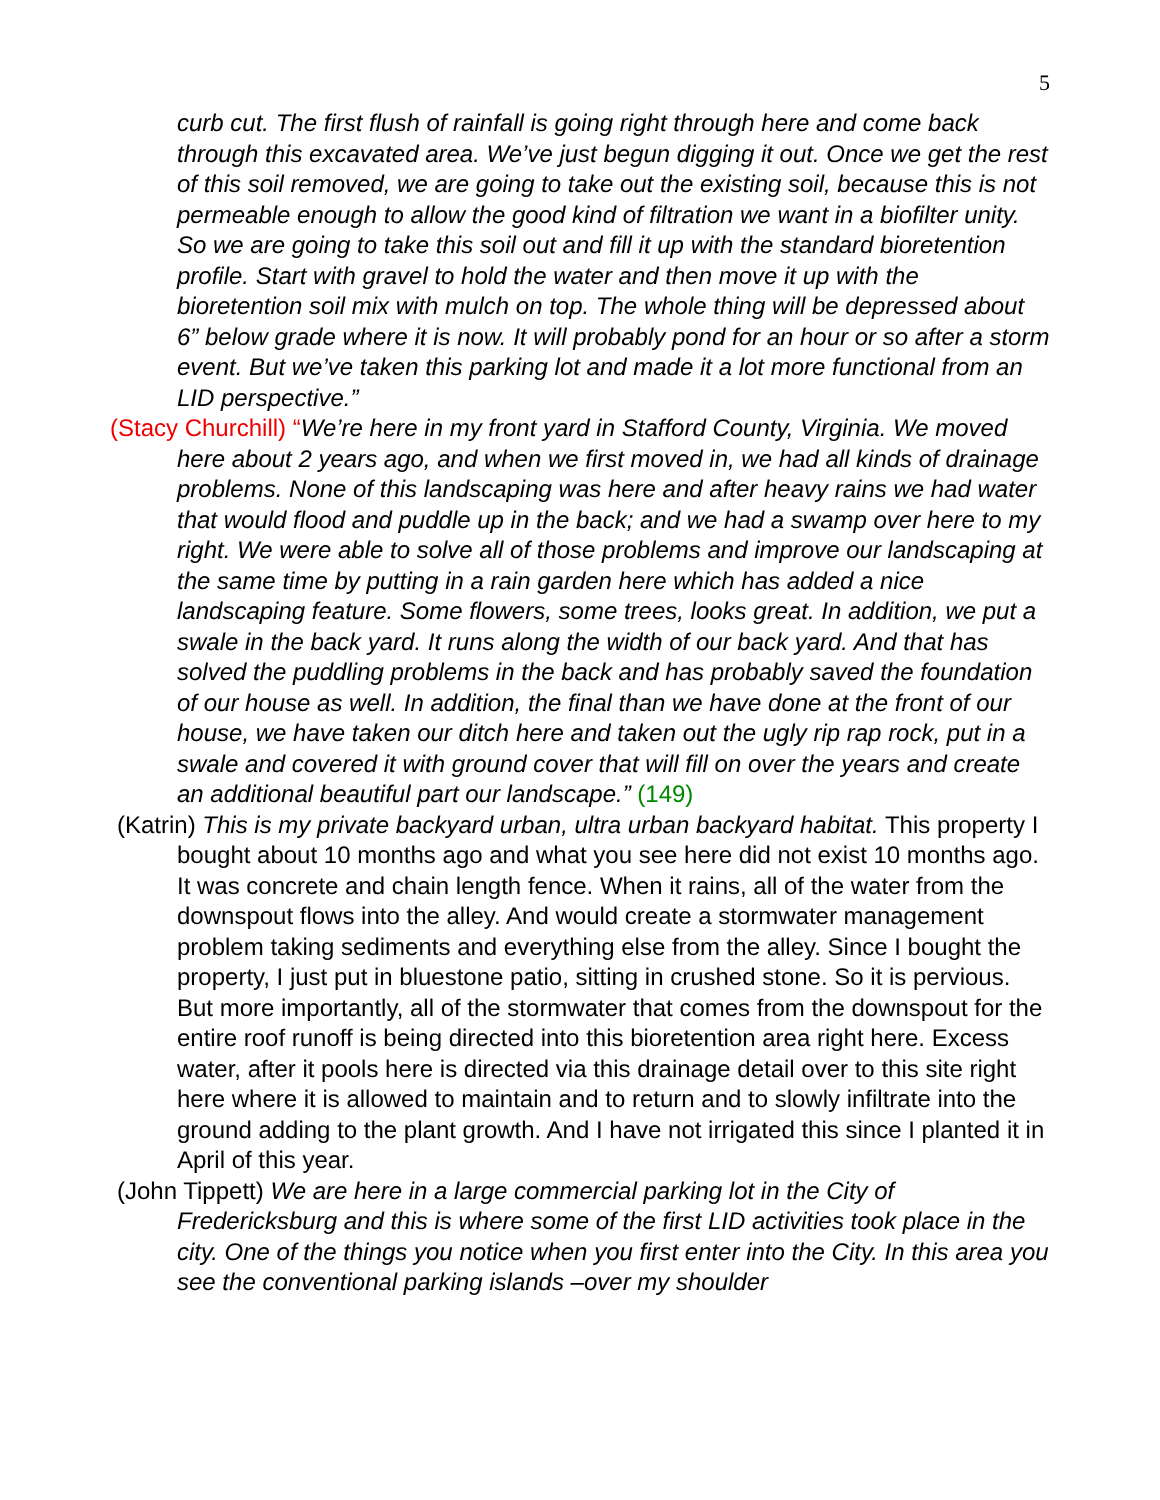5
curb cut. The first flush of rainfall is going right through here and come back through this excavated area. We’ve just begun digging it out. Once we get the rest of this soil removed, we are going to take out the existing soil, because this is not permeable enough to allow the good kind of filtration we want in a biofilter unity. So we are going to take this soil out and fill it up with the standard bioretention profile. Start with gravel to hold the water and then move it up with the bioretention soil mix with mulch on top. The whole thing will be depressed about 6” below grade where it is now. It will probably pond for an hour or so after a storm event. But we’ve taken this parking lot and made it a lot more functional from an LID perspective.”
(Stacy Churchill) “We’re here in my front yard in Stafford County, Virginia. We moved here about 2 years ago, and when we first moved in, we had all kinds of drainage problems. None of this landscaping was here and after heavy rains we had water that would flood and puddle up in the back; and we had a swamp over here to my right. We were able to solve all of those problems and improve our landscaping at the same time by putting in a rain garden here which has added a nice landscaping feature. Some flowers, some trees, looks great. In addition, we put a swale in the back yard. It runs along the width of our back yard. And that has solved the puddling problems in the back and has probably saved the foundation of our house as well. In addition, the final than we have done at the front of our house, we have taken our ditch here and taken out the ugly rip rap rock, put in a swale and covered it with ground cover that will fill on over the years and create an additional beautiful part our landscape.” (149)
(Katrin) This is my private backyard urban, ultra urban backyard habitat. This property I bought about 10 months ago and what you see here did not exist 10 months ago. It was concrete and chain length fence. When it rains, all of the water from the downspout flows into the alley. And would create a stormwater management problem taking sediments and everything else from the alley. Since I bought the property, I just put in bluestone patio, sitting in crushed stone. So it is pervious. But more importantly, all of the stormwater that comes from the downspout for the entire roof runoff is being directed into this bioretention area right here. Excess water, after it pools here is directed via this drainage detail over to this site right here where it is allowed to maintain and to return and to slowly infiltrate into the ground adding to the plant growth. And I have not irrigated this since I planted it in April of this year.
(John Tippett) We are here in a large commercial parking lot in the City of Fredericksburg and this is where some of the first LID activities took place in the city. One of the things you notice when you first enter into the City. In this area you see the conventional parking islands –over my shoulder